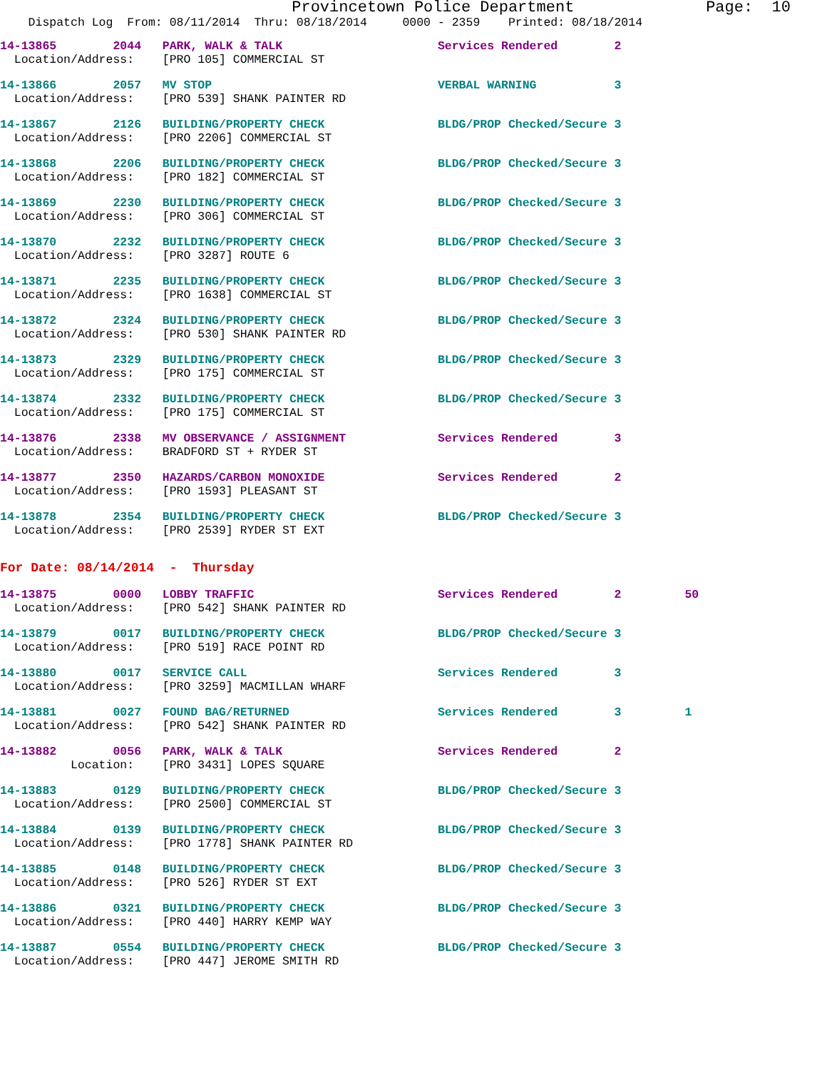Provincetown Police Department              Page:  10
    Dispatch Log  From: 08/11/2014  Thru: 08/18/2014     0000 - 2359    Printed: 08/18/2014
14-13865        2044   PARK, WALK & TALK                      Services Rendered        2
  Location/Address:    [PRO 105] COMMERCIAL ST
14-13866        2057   MV STOP                                VERBAL WARNING           3
  Location/Address:    [PRO 539] SHANK PAINTER RD
14-13867        2126   BUILDING/PROPERTY CHECK                BLDG/PROP Checked/Secure 3
  Location/Address:    [PRO 2206] COMMERCIAL ST
14-13868        2206   BUILDING/PROPERTY CHECK                BLDG/PROP Checked/Secure 3
  Location/Address:    [PRO 182] COMMERCIAL ST
14-13869        2230   BUILDING/PROPERTY CHECK                BLDG/PROP Checked/Secure 3
  Location/Address:    [PRO 306] COMMERCIAL ST
14-13870        2232   BUILDING/PROPERTY CHECK                BLDG/PROP Checked/Secure 3
  Location/Address:    [PRO 3287] ROUTE 6
14-13871        2235   BUILDING/PROPERTY CHECK                BLDG/PROP Checked/Secure 3
  Location/Address:    [PRO 1638] COMMERCIAL ST
14-13872        2324   BUILDING/PROPERTY CHECK                BLDG/PROP Checked/Secure 3
  Location/Address:    [PRO 530] SHANK PAINTER RD
14-13873        2329   BUILDING/PROPERTY CHECK                BLDG/PROP Checked/Secure 3
  Location/Address:    [PRO 175] COMMERCIAL ST
14-13874        2332   BUILDING/PROPERTY CHECK                BLDG/PROP Checked/Secure 3
  Location/Address:    [PRO 175] COMMERCIAL ST
14-13876        2338   MV OBSERVANCE / ASSIGNMENT             Services Rendered        3
  Location/Address:    BRADFORD ST + RYDER ST
14-13877        2350   HAZARDS/CARBON MONOXIDE                Services Rendered        2
  Location/Address:    [PRO 1593] PLEASANT ST
14-13878        2354   BUILDING/PROPERTY CHECK                BLDG/PROP Checked/Secure 3
  Location/Address:    [PRO 2539] RYDER ST EXT
For Date: 08/14/2014  -  Thursday
14-13875        0000   LOBBY TRAFFIC                          Services Rendered        2         50
  Location/Address:    [PRO 542] SHANK PAINTER RD
14-13879        0017   BUILDING/PROPERTY CHECK                BLDG/PROP Checked/Secure 3
  Location/Address:    [PRO 519] RACE POINT RD
14-13880        0017   SERVICE CALL                           Services Rendered        3
  Location/Address:    [PRO 3259] MACMILLAN WHARF
14-13881        0027   FOUND BAG/RETURNED                     Services Rendered        3         1
  Location/Address:    [PRO 542] SHANK PAINTER RD
14-13882        0056   PARK, WALK & TALK                      Services Rendered        2
          Location:    [PRO 3431] LOPES SQUARE
14-13883        0129   BUILDING/PROPERTY CHECK                BLDG/PROP Checked/Secure 3
  Location/Address:    [PRO 2500] COMMERCIAL ST
14-13884        0139   BUILDING/PROPERTY CHECK                BLDG/PROP Checked/Secure 3
  Location/Address:    [PRO 1778] SHANK PAINTER RD
14-13885        0148   BUILDING/PROPERTY CHECK                BLDG/PROP Checked/Secure 3
  Location/Address:    [PRO 526] RYDER ST EXT
14-13886        0321   BUILDING/PROPERTY CHECK                BLDG/PROP Checked/Secure 3
  Location/Address:    [PRO 440] HARRY KEMP WAY
14-13887        0554   BUILDING/PROPERTY CHECK                BLDG/PROP Checked/Secure 3
  Location/Address:    [PRO 447] JEROME SMITH RD